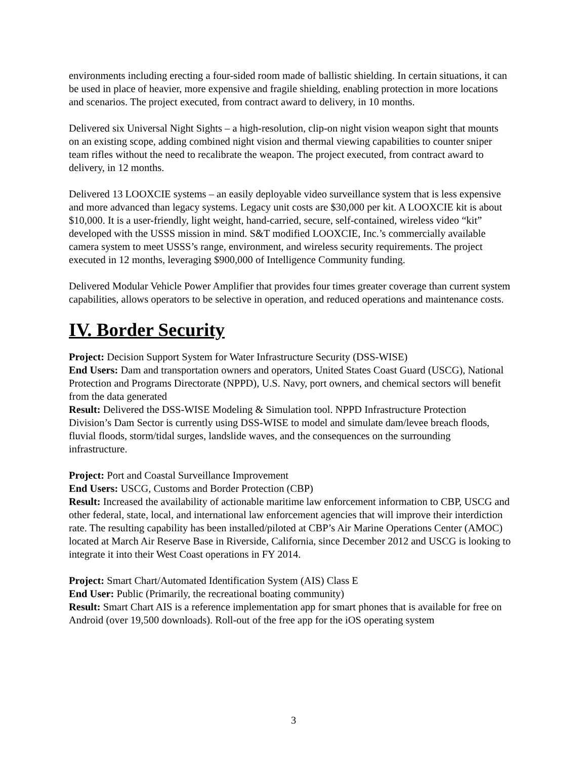environments including erecting a four-sided room made of ballistic shielding. In certain situations, it can be used in place of heavier, more expensive and fragile shielding, enabling protection in more locations and scenarios. The project executed, from contract award to delivery, in 10 months.
Delivered six Universal Night Sights – a high-resolution, clip-on night vision weapon sight that mounts on an existing scope, adding combined night vision and thermal viewing capabilities to counter sniper team rifles without the need to recalibrate the weapon. The project executed, from contract award to delivery, in 12 months.
Delivered 13 LOOXCIE systems – an easily deployable video surveillance system that is less expensive and more advanced than legacy systems. Legacy unit costs are $30,000 per kit. A LOOXCIE kit is about $10,000. It is a user-friendly, light weight, hand-carried, secure, self-contained, wireless video “kit” developed with the USSS mission in mind. S&T modified LOOXCIE, Inc.’s commercially available camera system to meet USSS’s range, environment, and wireless security requirements. The project executed in 12 months, leveraging $900,000 of Intelligence Community funding.
Delivered Modular Vehicle Power Amplifier that provides four times greater coverage than current system capabilities, allows operators to be selective in operation, and reduced operations and maintenance costs.
IV. Border Security
Project: Decision Support System for Water Infrastructure Security (DSS-WISE)
End Users: Dam and transportation owners and operators, United States Coast Guard (USCG), National Protection and Programs Directorate (NPPD), U.S. Navy, port owners, and chemical sectors will benefit from the data generated
Result: Delivered the DSS-WISE Modeling & Simulation tool. NPPD Infrastructure Protection Division’s Dam Sector is currently using DSS-WISE to model and simulate dam/levee breach floods, fluvial floods, storm/tidal surges, landslide waves, and the consequences on the surrounding infrastructure.
Project: Port and Coastal Surveillance Improvement
End Users: USCG, Customs and Border Protection (CBP)
Result: Increased the availability of actionable maritime law enforcement information to CBP, USCG and other federal, state, local, and international law enforcement agencies that will improve their interdiction rate. The resulting capability has been installed/piloted at CBP’s Air Marine Operations Center (AMOC) located at March Air Reserve Base in Riverside, California, since December 2012 and USCG is looking to integrate it into their West Coast operations in FY 2014.
Project: Smart Chart/Automated Identification System (AIS) Class E
End User: Public (Primarily, the recreational boating community)
Result: Smart Chart AIS is a reference implementation app for smart phones that is available for free on Android (over 19,500 downloads). Roll-out of the free app for the iOS operating system
3